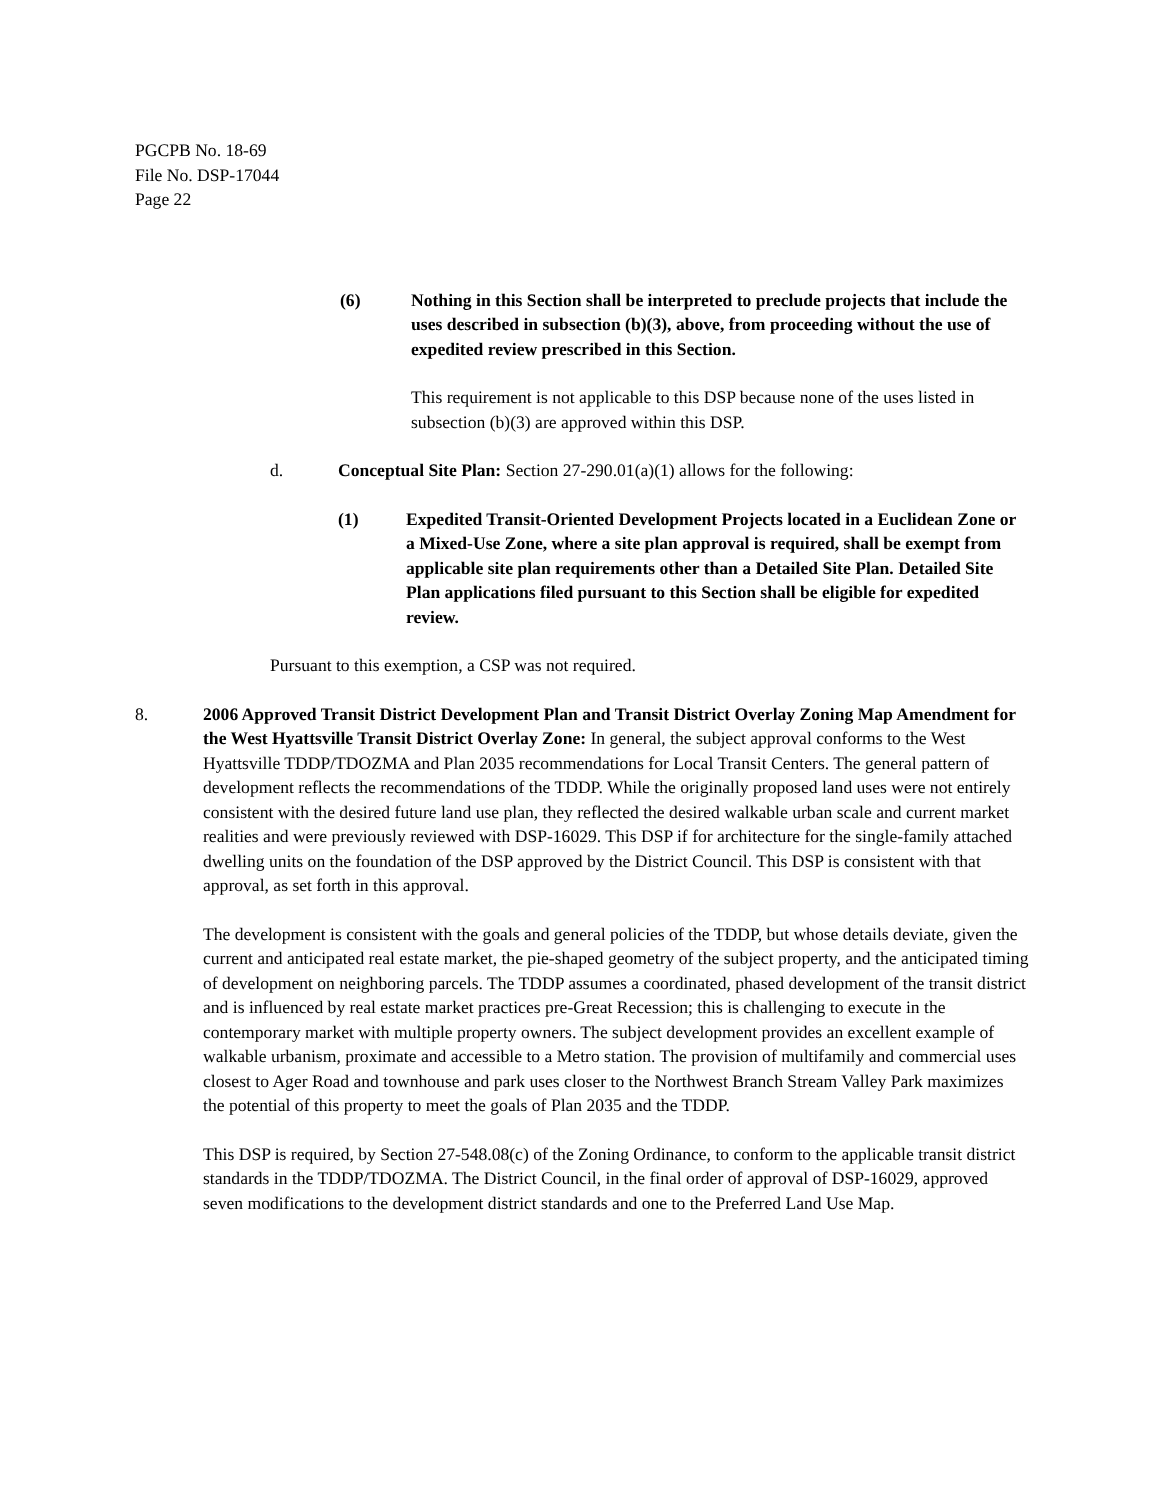PGCPB No. 18-69
File No. DSP-17044
Page 22
(6) Nothing in this Section shall be interpreted to preclude projects that include the uses described in subsection (b)(3), above, from proceeding without the use of expedited review prescribed in this Section.
This requirement is not applicable to this DSP because none of the uses listed in subsection (b)(3) are approved within this DSP.
d. Conceptual Site Plan: Section 27-290.01(a)(1) allows for the following:
(1) Expedited Transit-Oriented Development Projects located in a Euclidean Zone or a Mixed-Use Zone, where a site plan approval is required, shall be exempt from applicable site plan requirements other than a Detailed Site Plan. Detailed Site Plan applications filed pursuant to this Section shall be eligible for expedited review.
Pursuant to this exemption, a CSP was not required.
8. 2006 Approved Transit District Development Plan and Transit District Overlay Zoning Map Amendment for the West Hyattsville Transit District Overlay Zone: In general, the subject approval conforms to the West Hyattsville TDDP/TDOZMA and Plan 2035 recommendations for Local Transit Centers. The general pattern of development reflects the recommendations of the TDDP. While the originally proposed land uses were not entirely consistent with the desired future land use plan, they reflected the desired walkable urban scale and current market realities and were previously reviewed with DSP-16029. This DSP if for architecture for the single-family attached dwelling units on the foundation of the DSP approved by the District Council. This DSP is consistent with that approval, as set forth in this approval.
The development is consistent with the goals and general policies of the TDDP, but whose details deviate, given the current and anticipated real estate market, the pie-shaped geometry of the subject property, and the anticipated timing of development on neighboring parcels. The TDDP assumes a coordinated, phased development of the transit district and is influenced by real estate market practices pre-Great Recession; this is challenging to execute in the contemporary market with multiple property owners. The subject development provides an excellent example of walkable urbanism, proximate and accessible to a Metro station. The provision of multifamily and commercial uses closest to Ager Road and townhouse and park uses closer to the Northwest Branch Stream Valley Park maximizes the potential of this property to meet the goals of Plan 2035 and the TDDP.
This DSP is required, by Section 27-548.08(c) of the Zoning Ordinance, to conform to the applicable transit district standards in the TDDP/TDOZMA. The District Council, in the final order of approval of DSP-16029, approved seven modifications to the development district standards and one to the Preferred Land Use Map.